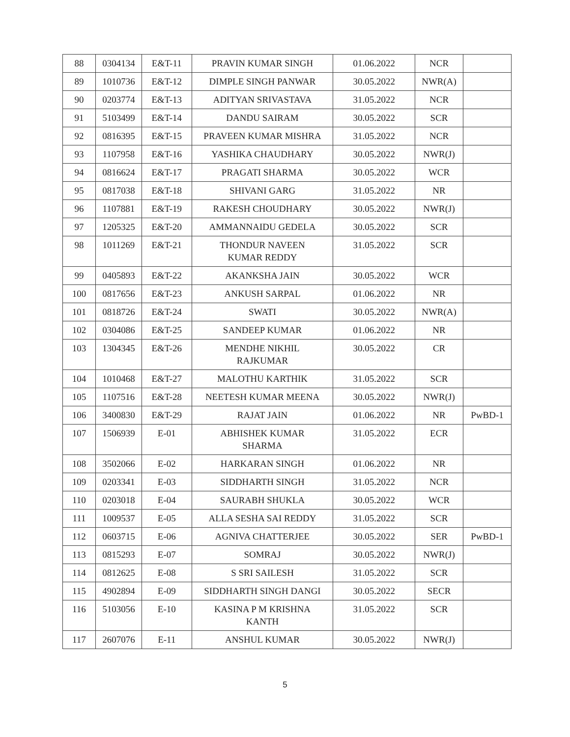| 88 | 0304134 | E&T-11 | PRAVIN KUMAR SINGH | 01.06.2022 | NCR | |
| 89 | 1010736 | E&T-12 | DIMPLE SINGH PANWAR | 30.05.2022 | NWR(A) | |
| 90 | 0203774 | E&T-13 | ADITYAN SRIVASTAVA | 31.05.2022 | NCR | |
| 91 | 5103499 | E&T-14 | DANDU SAIRAM | 30.05.2022 | SCR | |
| 92 | 0816395 | E&T-15 | PRAVEEN KUMAR MISHRA | 31.05.2022 | NCR | |
| 93 | 1107958 | E&T-16 | YASHIKA CHAUDHARY | 30.05.2022 | NWR(J) | |
| 94 | 0816624 | E&T-17 | PRAGATI SHARMA | 30.05.2022 | WCR | |
| 95 | 0817038 | E&T-18 | SHIVANI GARG | 31.05.2022 | NR | |
| 96 | 1107881 | E&T-19 | RAKESH CHOUDHARY | 30.05.2022 | NWR(J) | |
| 97 | 1205325 | E&T-20 | AMMANNAIDU GEDELA | 30.05.2022 | SCR | |
| 98 | 1011269 | E&T-21 | THONDUR NAVEEN KUMAR REDDY | 31.05.2022 | SCR | |
| 99 | 0405893 | E&T-22 | AKANKSHA JAIN | 30.05.2022 | WCR | |
| 100 | 0817656 | E&T-23 | ANKUSH SARPAL | 01.06.2022 | NR | |
| 101 | 0818726 | E&T-24 | SWATI | 30.05.2022 | NWR(A) | |
| 102 | 0304086 | E&T-25 | SANDEEP KUMAR | 01.06.2022 | NR | |
| 103 | 1304345 | E&T-26 | MENDHE NIKHIL RAJKUMAR | 30.05.2022 | CR | |
| 104 | 1010468 | E&T-27 | MALOTHU KARTHIK | 31.05.2022 | SCR | |
| 105 | 1107516 | E&T-28 | NEETESH KUMAR MEENA | 30.05.2022 | NWR(J) | |
| 106 | 3400830 | E&T-29 | RAJAT JAIN | 01.06.2022 | NR | PwBD-1 |
| 107 | 1506939 | E-01 | ABHISHEK KUMAR SHARMA | 31.05.2022 | ECR | |
| 108 | 3502066 | E-02 | HARKARAN SINGH | 01.06.2022 | NR | |
| 109 | 0203341 | E-03 | SIDDHARTH SINGH | 31.05.2022 | NCR | |
| 110 | 0203018 | E-04 | SAURABH SHUKLA | 30.05.2022 | WCR | |
| 111 | 1009537 | E-05 | ALLA SESHA SAI REDDY | 31.05.2022 | SCR | |
| 112 | 0603715 | E-06 | AGNIVA CHATTERJEE | 30.05.2022 | SER | PwBD-1 |
| 113 | 0815293 | E-07 | SOMRAJ | 30.05.2022 | NWR(J) | |
| 114 | 0812625 | E-08 | S SRI SAILESH | 31.05.2022 | SCR | |
| 115 | 4902894 | E-09 | SIDDHARTH SINGH DANGI | 30.05.2022 | SECR | |
| 116 | 5103056 | E-10 | KASINA P M KRISHNA KANTH | 31.05.2022 | SCR | |
| 117 | 2607076 | E-11 | ANSHUL KUMAR | 30.05.2022 | NWR(J) | |
5